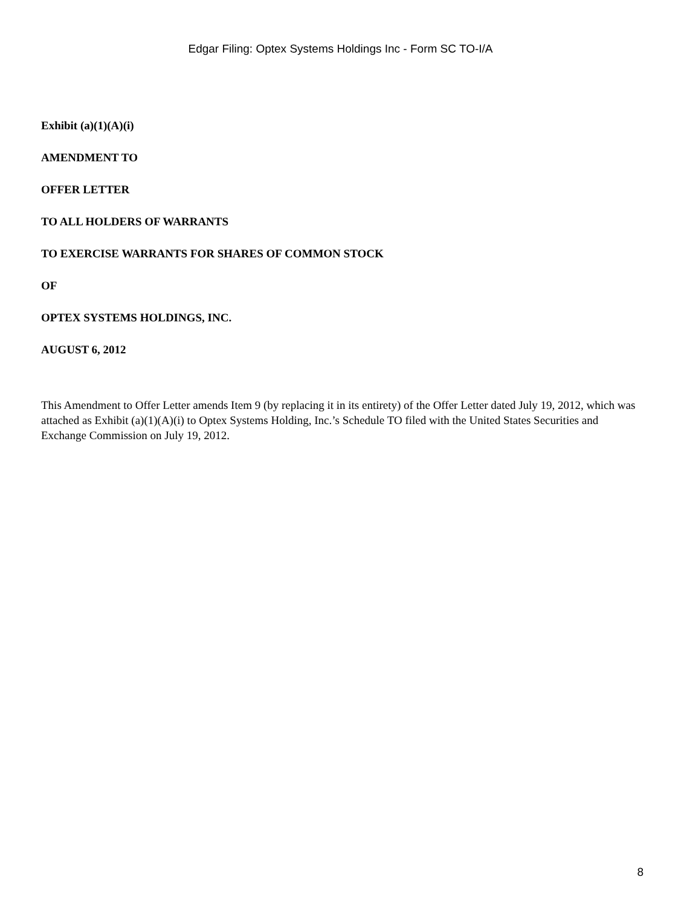Edgar Filing: Optex Systems Holdings Inc - Form SC TO-I/A
Exhibit (a)(1)(A)(i)
AMENDMENT TO
OFFER LETTER
TO ALL HOLDERS OF WARRANTS
TO EXERCISE WARRANTS FOR SHARES OF COMMON STOCK
OF
OPTEX SYSTEMS HOLDINGS, INC.
AUGUST 6, 2012
This Amendment to Offer Letter amends Item 9 (by replacing it in its entirety) of the Offer Letter dated July 19, 2012, which was attached as Exhibit (a)(1)(A)(i) to Optex Systems Holding, Inc.’s Schedule TO filed with the United States Securities and Exchange Commission on July 19, 2012.
8